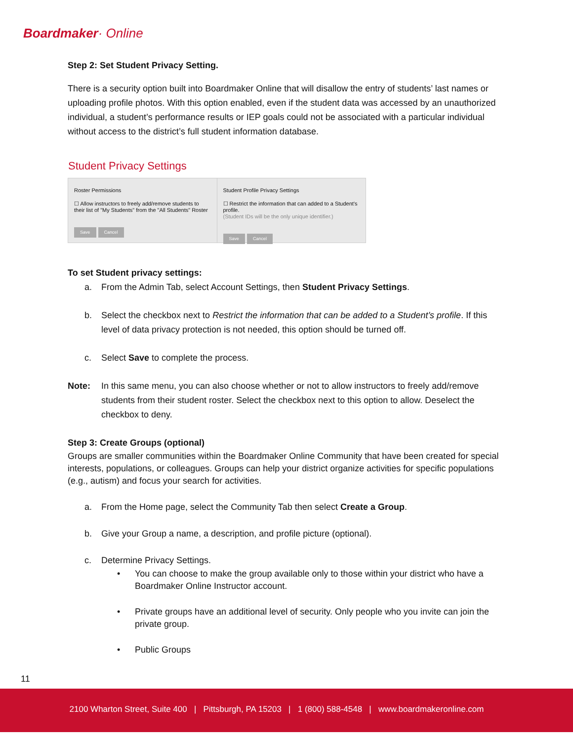Boardmaker· Online
Step 2: Set Student Privacy Setting.
There is a security option built into Boardmaker Online that will disallow the entry of students’ last names or uploading profile photos. With this option enabled, even if the student data was accessed by an unauthorized individual, a student’s performance results or IEP goals could not be associated with a particular individual without access to the district’s full student information database.
Student Privacy Settings
Roster Permissions
☐ Allow instructors to freely add/remove students to their list of "My Students" from the "All Students" Roster
Save Cancel
Student Profile Privacy Settings
☐ Restrict the information that can added to a Student's profile.
(Student IDs will be the only unique identifier.)
Save Cancel
To set Student privacy settings:
a. From the Admin Tab, select Account Settings, then Student Privacy Settings.
b. Select the checkbox next to Restrict the information that can be added to a Student’s profile. If this level of data privacy protection is not needed, this option should be turned off.
c. Select Save to complete the process.
Note: In this same menu, you can also choose whether or not to allow instructors to freely add/remove students from their student roster. Select the checkbox next to this option to allow. Deselect the checkbox to deny.
Step 3: Create Groups (optional)
Groups are smaller communities within the Boardmaker Online Community that have been created for special interests, populations, or colleagues. Groups can help your district organize activities for specific populations (e.g., autism) and focus your search for activities.
a. From the Home page, select the Community Tab then select Create a Group.
b. Give your Group a name, a description, and profile picture (optional).
c. Determine Privacy Settings.
• You can choose to make the group available only to those within your district who have a Boardmaker Online Instructor account.
• Private groups have an additional level of security. Only people who you invite can join the private group.
• Public Groups
11
2100 Wharton Street, Suite 400 | Pittsburgh, PA 15203 | 1 (800) 588-4548 | www.boardmakeronline.com